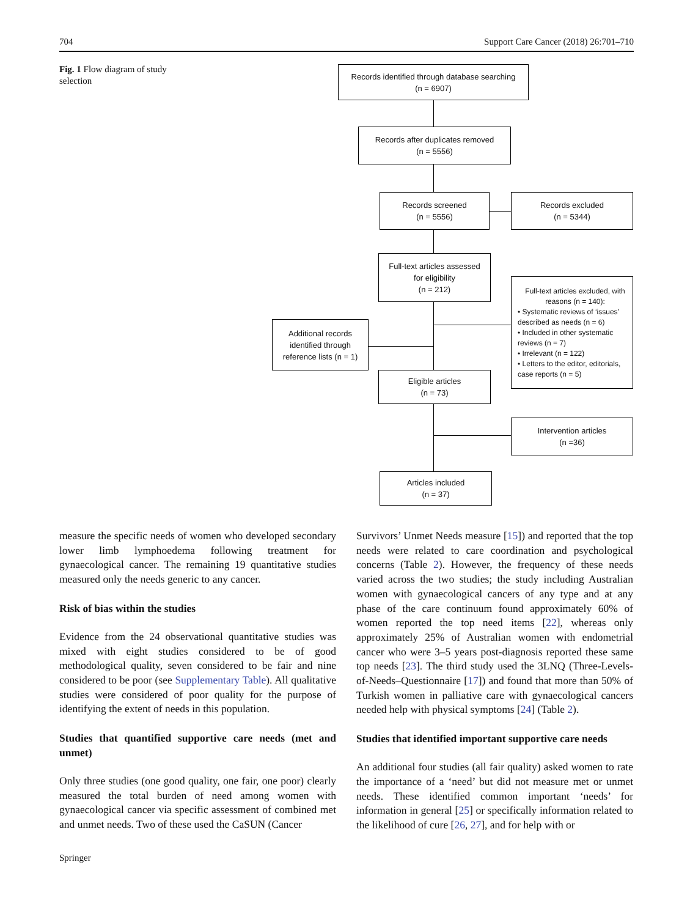704 Support Care Cancer (2018) 26:701–710
Fig. 1 Flow diagram of study selection
Records identified through database searching
(n = 6907)
Records after duplicates removed
(n = 5556)
Records screened
(n = 5556)
Records excluded
(n = 5344)
Full-text articles assessed
for eligibility
(n = 212)
Full-text articles excluded, with reasons (n = 140):
• Systematic reviews of ‘issues’ described as needs (n = 6)
• Included in other systematic reviews (n = 7)
• Irrelevant (n = 122)
• Letters to the editor, editorials, case reports (n = 5)
Additional records identified through reference lists (n = 1)
Eligible articles
(n = 73)
Intervention articles
(n =36)
Articles included
(n = 37)
measure the specific needs of women who developed secondary lower limb lymphoedema following treatment for gynaecological cancer. The remaining 19 quantitative studies measured only the needs generic to any cancer.
Risk of bias within the studies
Evidence from the 24 observational quantitative studies was mixed with eight studies considered to be of good methodological quality, seven considered to be fair and nine considered to be poor (see Supplementary Table). All qualitative studies were considered of poor quality for the purpose of identifying the extent of needs in this population.
Studies that quantified supportive care needs (met and unmet)
Only three studies (one good quality, one fair, one poor) clearly measured the total burden of need among women with gynaecological cancer via specific assessment of combined met and unmet needs. Two of these used the CaSUN (Cancer
Survivors’ Unmet Needs measure [15]) and reported that the top needs were related to care coordination and psychological concerns (Table 2). However, the frequency of these needs varied across the two studies; the study including Australian women with gynaecological cancers of any type and at any phase of the care continuum found approximately 60% of women reported the top need items [22], whereas only approximately 25% of Australian women with endometrial cancer who were 3–5 years post-diagnosis reported these same top needs [23]. The third study used the 3LNQ (Three-Levels-of-Needs–Questionnaire [17]) and found that more than 50% of Turkish women in palliative care with gynaecological cancers needed help with physical symptoms [24] (Table 2).
Studies that identified important supportive care needs
An additional four studies (all fair quality) asked women to rate the importance of a ‘need’ but did not measure met or unmet needs. These identified common important ‘needs’ for information in general [25] or specifically information related to the likelihood of cure [26, 27], and for help with or
Springer